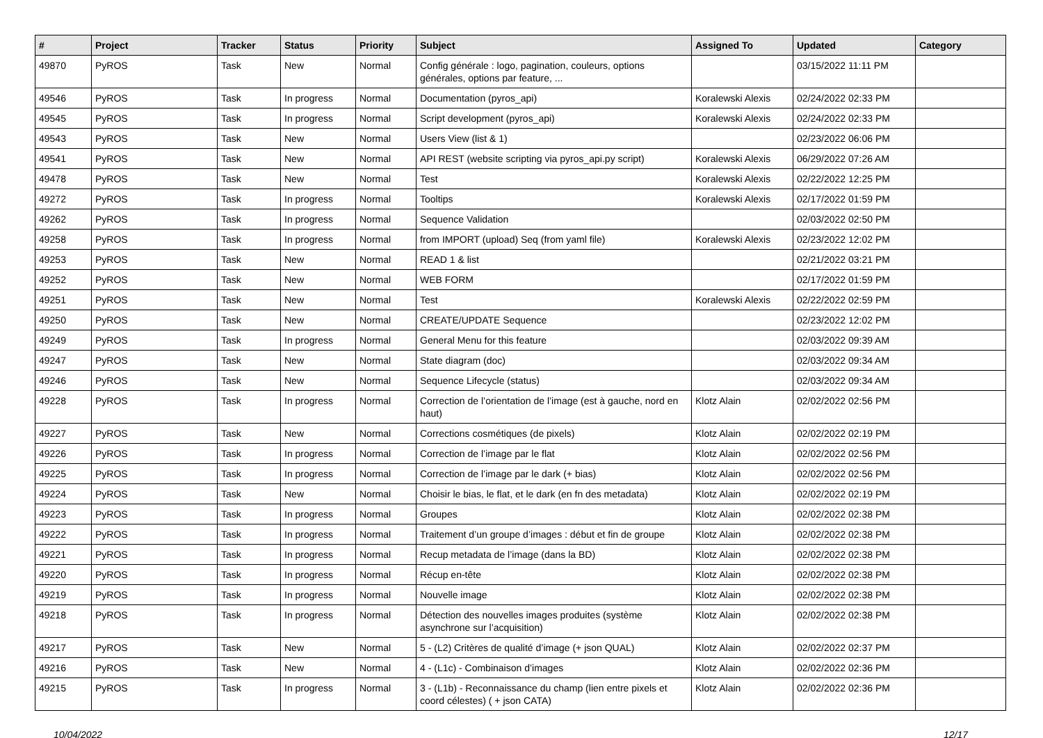| # | Project | Tracker | Status | Priority | Subject | Assigned To | Updated | Category |
| --- | --- | --- | --- | --- | --- | --- | --- | --- |
| 49870 | PyROS | Task | New | Normal | Config générale : logo, pagination, couleurs, options générales, options par feature, ... | | 03/15/2022 11:11 PM | |
| 49546 | PyROS | Task | In progress | Normal | Documentation (pyros_api) | Koralewski Alexis | 02/24/2022 02:33 PM | |
| 49545 | PyROS | Task | In progress | Normal | Script development (pyros_api) | Koralewski Alexis | 02/24/2022 02:33 PM | |
| 49543 | PyROS | Task | New | Normal | Users View (list & 1) | | 02/23/2022 06:06 PM | |
| 49541 | PyROS | Task | New | Normal | API REST (website scripting via pyros_api.py script) | Koralewski Alexis | 06/29/2022 07:26 AM | |
| 49478 | PyROS | Task | New | Normal | Test | Koralewski Alexis | 02/22/2022 12:25 PM | |
| 49272 | PyROS | Task | In progress | Normal | Tooltips | Koralewski Alexis | 02/17/2022 01:59 PM | |
| 49262 | PyROS | Task | In progress | Normal | Sequence Validation | | 02/03/2022 02:50 PM | |
| 49258 | PyROS | Task | In progress | Normal | from IMPORT (upload) Seq (from yaml file) | Koralewski Alexis | 02/23/2022 12:02 PM | |
| 49253 | PyROS | Task | New | Normal | READ 1 & list | | 02/21/2022 03:21 PM | |
| 49252 | PyROS | Task | New | Normal | WEB FORM | | 02/17/2022 01:59 PM | |
| 49251 | PyROS | Task | New | Normal | Test | Koralewski Alexis | 02/22/2022 02:59 PM | |
| 49250 | PyROS | Task | New | Normal | CREATE/UPDATE Sequence | | 02/23/2022 12:02 PM | |
| 49249 | PyROS | Task | In progress | Normal | General Menu for this feature | | 02/03/2022 09:39 AM | |
| 49247 | PyROS | Task | New | Normal | State diagram (doc) | | 02/03/2022 09:34 AM | |
| 49246 | PyROS | Task | New | Normal | Sequence Lifecycle (status) | | 02/03/2022 09:34 AM | |
| 49228 | PyROS | Task | In progress | Normal | Correction de l’orientation de l’image (est à gauche, nord en haut) | Klotz Alain | 02/02/2022 02:56 PM | |
| 49227 | PyROS | Task | New | Normal | Corrections cosmétiques (de pixels) | Klotz Alain | 02/02/2022 02:19 PM | |
| 49226 | PyROS | Task | In progress | Normal | Correction de l’image par le flat | Klotz Alain | 02/02/2022 02:56 PM | |
| 49225 | PyROS | Task | In progress | Normal | Correction de l’image par le dark (+ bias) | Klotz Alain | 02/02/2022 02:56 PM | |
| 49224 | PyROS | Task | New | Normal | Choisir le bias, le flat, et le dark (en fn des metadata) | Klotz Alain | 02/02/2022 02:19 PM | |
| 49223 | PyROS | Task | In progress | Normal | Groupes | Klotz Alain | 02/02/2022 02:38 PM | |
| 49222 | PyROS | Task | In progress | Normal | Traitement d’un groupe d’images : début et fin de groupe | Klotz Alain | 02/02/2022 02:38 PM | |
| 49221 | PyROS | Task | In progress | Normal | Recup metadata de l’image (dans la BD) | Klotz Alain | 02/02/2022 02:38 PM | |
| 49220 | PyROS | Task | In progress | Normal | Récup en-tête | Klotz Alain | 02/02/2022 02:38 PM | |
| 49219 | PyROS | Task | In progress | Normal | Nouvelle image | Klotz Alain | 02/02/2022 02:38 PM | |
| 49218 | PyROS | Task | In progress | Normal | Détection des nouvelles images produites (système asynchrone sur l’acquisition) | Klotz Alain | 02/02/2022 02:38 PM | |
| 49217 | PyROS | Task | New | Normal | 5 - (L2) Critères de qualité d’image (+ json QUAL) | Klotz Alain | 02/02/2022 02:37 PM | |
| 49216 | PyROS | Task | New | Normal | 4 - (L1c) - Combinaison d’images | Klotz Alain | 02/02/2022 02:36 PM | |
| 49215 | PyROS | Task | In progress | Normal | 3 - (L1b) - Reconnaissance du champ (lien entre pixels et coord célestes) ( + json CATA) | Klotz Alain | 02/02/2022 02:36 PM | |
10/04/2022 12/17